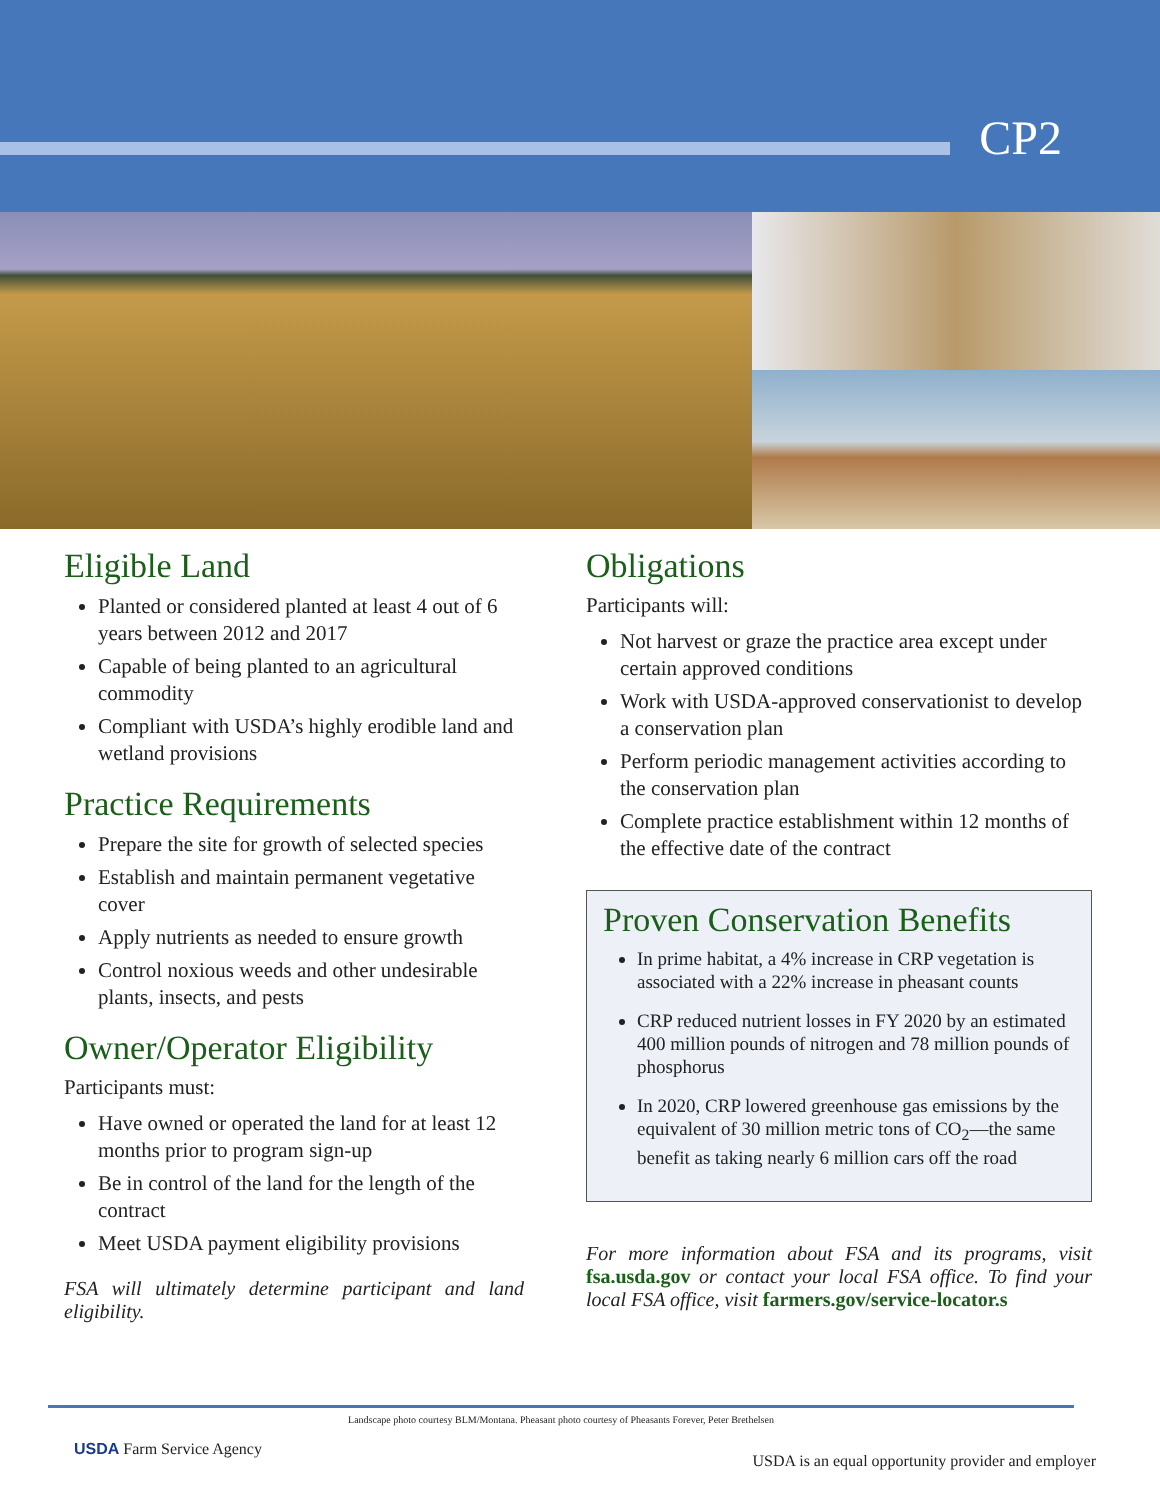CP2
Eligible Land
Planted or considered planted at least 4 out of 6 years between 2012 and 2017
Capable of being planted to an agricultural commodity
Compliant with USDA’s highly erodible land and wetland provisions
Practice Requirements
Prepare the site for growth of selected species
Establish and maintain permanent vegetative cover
Apply nutrients as needed to ensure growth
Control noxious weeds and other undesirable plants, insects, and pests
Owner/Operator Eligibility
Participants must:
Have owned or operated the land for at least 12 months prior to program sign-up
Be in control of the land for the length of the contract
Meet USDA payment eligibility provisions
FSA will ultimately determine participant and land eligibility.
Obligations
Participants will:
Not harvest or graze the practice area except under certain approved conditions
Work with USDA-approved conservationist to develop a conservation plan
Perform periodic management activities according to the conservation plan
Complete practice establishment within 12 months of the effective date of the contract
Proven Conservation Benefits
In prime habitat, a 4% increase in CRP vegetation is associated with a 22% increase in pheasant counts
CRP reduced nutrient losses in FY 2020 by an estimated 400 million pounds of nitrogen and 78 million pounds of phosphorus
In 2020, CRP lowered greenhouse gas emissions by the equivalent of 30 million metric tons of CO<sub>2</sub>—the same benefit as taking nearly 6 million cars off the road
For more information about FSA and its programs, visit fsa.usda.gov or contact your local FSA office. To find your local FSA office, visit farmers.gov/service-locator.s
Landscape photo courtesy BLM/Montana. Pheasant photo courtesy of Pheasants Forever, Peter Brethelsen
USDA Farm Service Agency
USDA is an equal opportunity provider and employer